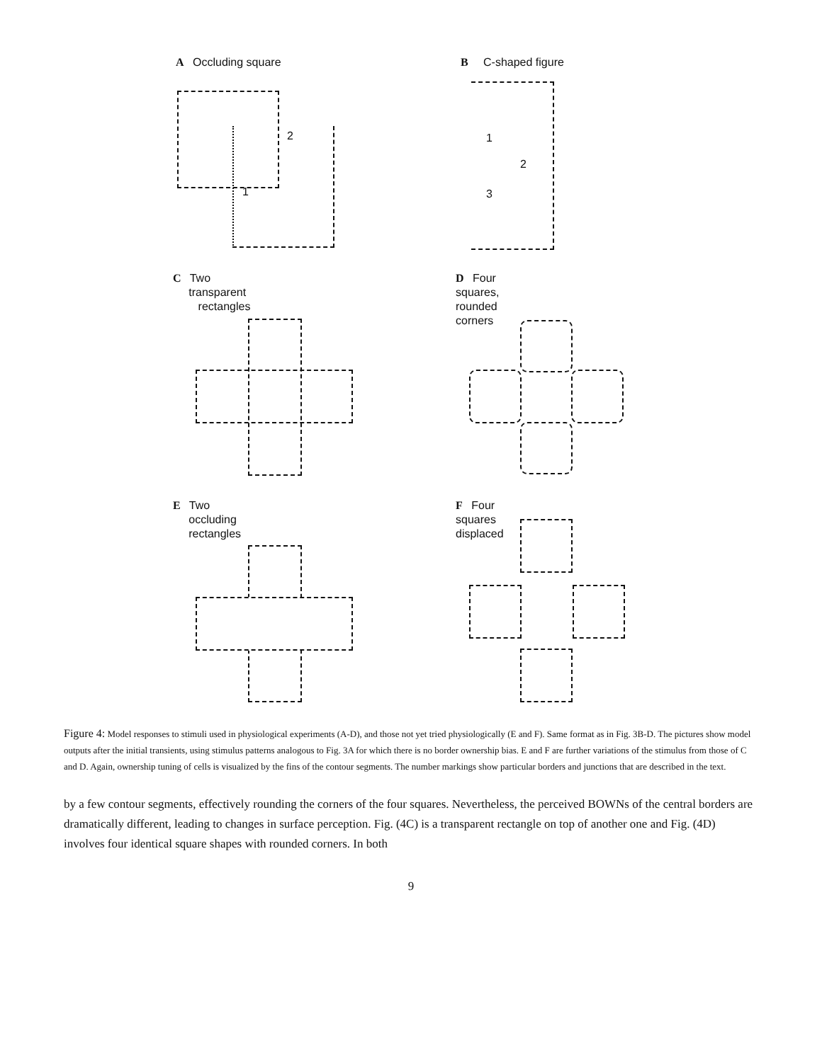A Occluding square B C-shaped figure
2
1
1
2
3
C Two
transparent
rectangles
D Four
squares,
rounded
corners
E Two
occluding
rectangles
F Four
squares
displaced
Figure 4: Model responses to stimuli used in physiological experiments (A-D), and those not yet tried physiologically (E and F). Same format as in Fig. 3B-D. The pictures show model outputs after the initial transients, using stimulus patterns analogous to Fig. 3A for which there is no border ownership bias. E and F are further variations of the stimulus from those of C and D. Again, ownership tuning of cells is visualized by the fins of the contour segments. The number markings show particular borders and junctions that are described in the text.
by a few contour segments, effectively rounding the corners of the four squares. Nevertheless, the perceived BOWNs of the central borders are dramatically different, leading to changes in surface perception. Fig. (4C) is a transparent rectangle on top of another one and Fig. (4D) involves four identical square shapes with rounded corners. In both
9